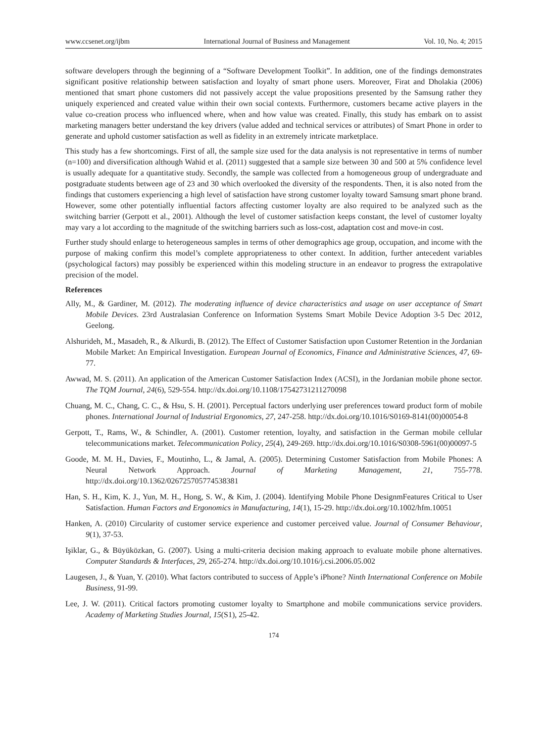www.ccsenet.org/ijbm International Journal of Business and Management Vol. 10, No. 4; 2015
software developers through the beginning of a “Software Development Toolkit”. In addition, one of the findings demonstrates significant positive relationship between satisfaction and loyalty of smart phone users. Moreover, Firat and Dholakia (2006) mentioned that smart phone customers did not passively accept the value propositions presented by the Samsung rather they uniquely experienced and created value within their own social contexts. Furthermore, customers became active players in the value co-creation process who influenced where, when and how value was created. Finally, this study has embark on to assist marketing managers better understand the key drivers (value added and technical services or attributes) of Smart Phone in order to generate and uphold customer satisfaction as well as fidelity in an extremely intricate marketplace.
This study has a few shortcomings. First of all, the sample size used for the data analysis is not representative in terms of number (n=100) and diversification although Wahid et al. (2011) suggested that a sample size between 30 and 500 at 5% confidence level is usually adequate for a quantitative study. Secondly, the sample was collected from a homogeneous group of undergraduate and postgraduate students between age of 23 and 30 which overlooked the diversity of the respondents. Then, it is also noted from the findings that customers experiencing a high level of satisfaction have strong customer loyalty toward Samsung smart phone brand. However, some other potentially influential factors affecting customer loyalty are also required to be analyzed such as the switching barrier (Gerpott et al., 2001). Although the level of customer satisfaction keeps constant, the level of customer loyalty may vary a lot according to the magnitude of the switching barriers such as loss-cost, adaptation cost and move-in cost.
Further study should enlarge to heterogeneous samples in terms of other demographics age group, occupation, and income with the purpose of making confirm this model’s complete appropriateness to other context. In addition, further antecedent variables (psychological factors) may possibly be experienced within this modeling structure in an endeavor to progress the extrapolative precision of the model.
References
Ally, M., & Gardiner, M. (2012). The moderating influence of device characteristics and usage on user acceptance of Smart Mobile Devices. 23rd Australasian Conference on Information Systems Smart Mobile Device Adoption 3-5 Dec 2012, Geelong.
Alshurideh, M., Masadeh, R., & Alkurdi, B. (2012). The Effect of Customer Satisfaction upon Customer Retention in the Jordanian Mobile Market: An Empirical Investigation. European Journal of Economics, Finance and Administrative Sciences, 47, 69-77.
Awwad, M. S. (2011). An application of the American Customer Satisfaction Index (ACSI), in the Jordanian mobile phone sector. The TQM Journal, 24(6), 529-554. http://dx.doi.org/10.1108/17542731211270098
Chuang, M. C., Chang, C. C., & Hsu, S. H. (2001). Perceptual factors underlying user preferences toward product form of mobile phones. International Journal of Industrial Ergonomics, 27, 247-258. http://dx.doi.org/10.1016/S0169-8141(00)00054-8
Gerpott, T., Rams, W., & Schindler, A. (2001). Customer retention, loyalty, and satisfaction in the German mobile cellular telecommunications market. Telecommunication Policy, 25(4), 249-269. http://dx.doi.org/10.1016/S0308-5961(00)00097-5
Goode, M. M. H., Davies, F., Moutinho, L., & Jamal, A. (2005). Determining Customer Satisfaction from Mobile Phones: A Neural Network Approach. Journal of Marketing Management, 21, 755-778. http://dx.doi.org/10.1362/026725705774538381
Han, S. H., Kim, K. J., Yun, M. H., Hong, S. W., & Kim, J. (2004). Identifying Mobile Phone DesignmFeatures Critical to User Satisfaction. Human Factors and Ergonomics in Manufacturing, 14(1), 15-29. http://dx.doi.org/10.1002/hfm.10051
Hanken, A. (2010) Circularity of customer service experience and customer perceived value. Journal of Consumer Behaviour, 9(1), 37-53.
Işiklar, G., & Büyüközkan, G. (2007). Using a multi-criteria decision making approach to evaluate mobile phone alternatives. Computer Standards & Interfaces, 29, 265-274. http://dx.doi.org/10.1016/j.csi.2006.05.002
Laugesen, J., & Yuan, Y. (2010). What factors contributed to success of Apple’s iPhone? Ninth International Conference on Mobile Business, 91-99.
Lee, J. W. (2011). Critical factors promoting customer loyalty to Smartphone and mobile communications service providers. Academy of Marketing Studies Journal, 15(S1), 25-42.
174